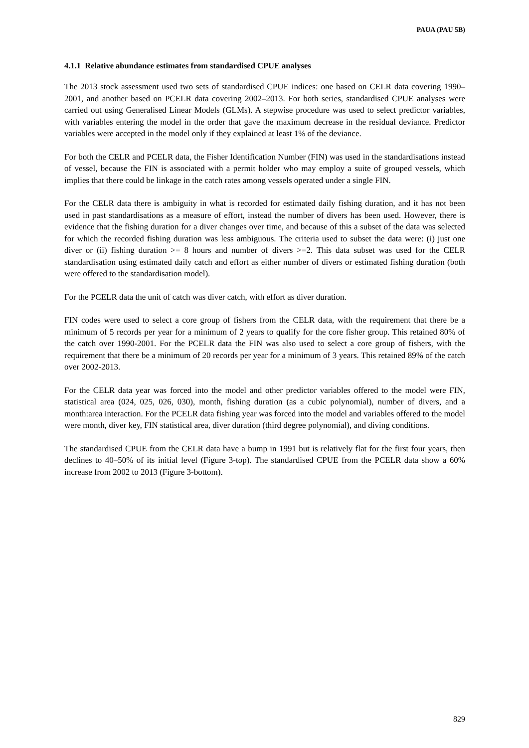PAUA (PAU 5B)
4.1.1 Relative abundance estimates from standardised CPUE analyses
The 2013 stock assessment used two sets of standardised CPUE indices: one based on CELR data covering 1990–2001, and another based on PCELR data covering 2002–2013. For both series, standardised CPUE analyses were carried out using Generalised Linear Models (GLMs). A stepwise procedure was used to select predictor variables, with variables entering the model in the order that gave the maximum decrease in the residual deviance. Predictor variables were accepted in the model only if they explained at least 1% of the deviance.
For both the CELR and PCELR data, the Fisher Identification Number (FIN) was used in the standardisations instead of vessel, because the FIN is associated with a permit holder who may employ a suite of grouped vessels, which implies that there could be linkage in the catch rates among vessels operated under a single FIN.
For the CELR data there is ambiguity in what is recorded for estimated daily fishing duration, and it has not been used in past standardisations as a measure of effort, instead the number of divers has been used. However, there is evidence that the fishing duration for a diver changes over time, and because of this a subset of the data was selected for which the recorded fishing duration was less ambiguous. The criteria used to subset the data were: (i) just one diver or (ii) fishing duration >= 8 hours and number of divers >=2. This data subset was used for the CELR standardisation using estimated daily catch and effort as either number of divers or estimated fishing duration (both were offered to the standardisation model).
For the PCELR data the unit of catch was diver catch, with effort as diver duration.
FIN codes were used to select a core group of fishers from the CELR data, with the requirement that there be a minimum of 5 records per year for a minimum of 2 years to qualify for the core fisher group. This retained 80% of the catch over 1990-2001. For the PCELR data the FIN was also used to select a core group of fishers, with the requirement that there be a minimum of 20 records per year for a minimum of 3 years. This retained 89% of the catch over 2002-2013.
For the CELR data year was forced into the model and other predictor variables offered to the model were FIN, statistical area (024, 025, 026, 030), month, fishing duration (as a cubic polynomial), number of divers, and a month:area interaction. For the PCELR data fishing year was forced into the model and variables offered to the model were month, diver key, FIN statistical area, diver duration (third degree polynomial), and diving conditions.
The standardised CPUE from the CELR data have a bump in 1991 but is relatively flat for the first four years, then declines to 40–50% of its initial level (Figure 3-top). The standardised CPUE from the PCELR data show a 60% increase from 2002 to 2013 (Figure 3-bottom).
829